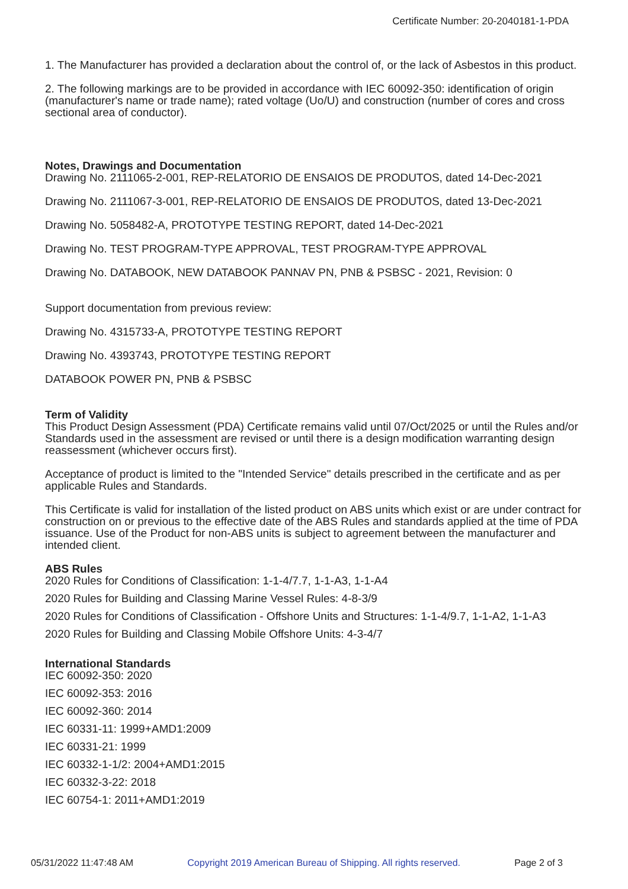Certificate Number: 20-2040181-1-PDA
1. The Manufacturer has provided a declaration about the control of, or the lack of Asbestos in this product.
2. The following markings are to be provided in accordance with IEC 60092-350: identification of origin (manufacturer's name or trade name); rated voltage (Uo/U) and construction (number of cores and cross sectional area of conductor).
Notes, Drawings and Documentation
Drawing No. 2111065-2-001, REP-RELATORIO DE ENSAIOS DE PRODUTOS, dated 14-Dec-2021
Drawing No. 2111067-3-001, REP-RELATORIO DE ENSAIOS DE PRODUTOS, dated 13-Dec-2021
Drawing No. 5058482-A, PROTOTYPE TESTING REPORT, dated 14-Dec-2021
Drawing No. TEST PROGRAM-TYPE APPROVAL, TEST PROGRAM-TYPE APPROVAL
Drawing No. DATABOOK, NEW DATABOOK PANNAV PN, PNB & PSBSC - 2021, Revision: 0
Support documentation from previous review:
Drawing No. 4315733-A, PROTOTYPE TESTING REPORT
Drawing No. 4393743, PROTOTYPE TESTING REPORT
DATABOOK POWER PN, PNB & PSBSC
Term of Validity
This Product Design Assessment (PDA) Certificate remains valid until 07/Oct/2025 or until the Rules and/or Standards used in the assessment are revised or until there is a design modification warranting design reassessment (whichever occurs first).
Acceptance of product is limited to the "Intended Service" details prescribed in the certificate and as per applicable Rules and Standards.
This Certificate is valid for installation of the listed product on ABS units which exist or are under contract for construction on or previous to the effective date of the ABS Rules and standards applied at the time of PDA issuance. Use of the Product for non-ABS units is subject to agreement between the manufacturer and intended client.
ABS Rules
2020 Rules for Conditions of Classification: 1-1-4/7.7, 1-1-A3, 1-1-A4
2020 Rules for Building and Classing Marine Vessel Rules: 4-8-3/9
2020 Rules for Conditions of Classification - Offshore Units and Structures: 1-1-4/9.7, 1-1-A2, 1-1-A3
2020 Rules for Building and Classing Mobile Offshore Units: 4-3-4/7
International Standards
IEC 60092-350: 2020
IEC 60092-353: 2016
IEC 60092-360: 2014
IEC 60331-11: 1999+AMD1:2009
IEC 60331-21: 1999
IEC 60332-1-1/2: 2004+AMD1:2015
IEC 60332-3-22: 2018
IEC 60754-1: 2011+AMD1:2019
05/31/2022 11:47:48 AM Copyright 2019 American Bureau of Shipping. All rights reserved. Page 2 of 3